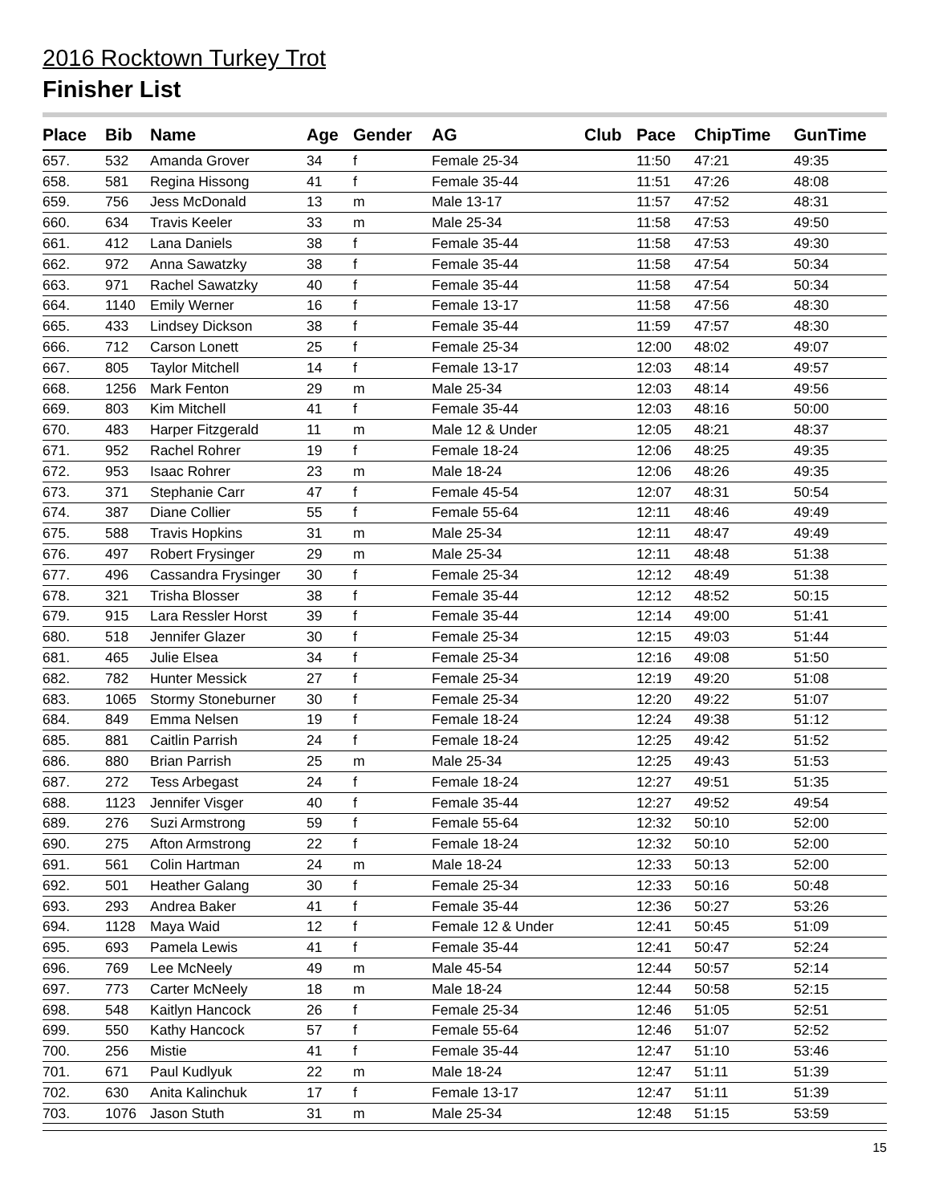2016 Rocktown Turkey Trot
Finisher List
| Place | Bib | Name | Age | Gender | AG | Club | Pace | ChipTime | GunTime |
| --- | --- | --- | --- | --- | --- | --- | --- | --- | --- |
| 657. | 532 | Amanda Grover | 34 | f | Female 25-34 | | 11:50 | 47:21 | 49:35 |
| 658. | 581 | Regina Hissong | 41 | f | Female 35-44 | | 11:51 | 47:26 | 48:08 |
| 659. | 756 | Jess McDonald | 13 | m | Male 13-17 | | 11:57 | 47:52 | 48:31 |
| 660. | 634 | Travis Keeler | 33 | m | Male 25-34 | | 11:58 | 47:53 | 49:50 |
| 661. | 412 | Lana Daniels | 38 | f | Female 35-44 | | 11:58 | 47:53 | 49:30 |
| 662. | 972 | Anna Sawatzky | 38 | f | Female 35-44 | | 11:58 | 47:54 | 50:34 |
| 663. | 971 | Rachel Sawatzky | 40 | f | Female 35-44 | | 11:58 | 47:54 | 50:34 |
| 664. | 1140 | Emily Werner | 16 | f | Female 13-17 | | 11:58 | 47:56 | 48:30 |
| 665. | 433 | Lindsey Dickson | 38 | f | Female 35-44 | | 11:59 | 47:57 | 48:30 |
| 666. | 712 | Carson Lonett | 25 | f | Female 25-34 | | 12:00 | 48:02 | 49:07 |
| 667. | 805 | Taylor Mitchell | 14 | f | Female 13-17 | | 12:03 | 48:14 | 49:57 |
| 668. | 1256 | Mark Fenton | 29 | m | Male 25-34 | | 12:03 | 48:14 | 49:56 |
| 669. | 803 | Kim Mitchell | 41 | f | Female 35-44 | | 12:03 | 48:16 | 50:00 |
| 670. | 483 | Harper Fitzgerald | 11 | m | Male 12 & Under | | 12:05 | 48:21 | 48:37 |
| 671. | 952 | Rachel Rohrer | 19 | f | Female 18-24 | | 12:06 | 48:25 | 49:35 |
| 672. | 953 | Isaac Rohrer | 23 | m | Male 18-24 | | 12:06 | 48:26 | 49:35 |
| 673. | 371 | Stephanie Carr | 47 | f | Female 45-54 | | 12:07 | 48:31 | 50:54 |
| 674. | 387 | Diane Collier | 55 | f | Female 55-64 | | 12:11 | 48:46 | 49:49 |
| 675. | 588 | Travis Hopkins | 31 | m | Male 25-34 | | 12:11 | 48:47 | 49:49 |
| 676. | 497 | Robert Frysinger | 29 | m | Male 25-34 | | 12:11 | 48:48 | 51:38 |
| 677. | 496 | Cassandra Frysinger | 30 | f | Female 25-34 | | 12:12 | 48:49 | 51:38 |
| 678. | 321 | Trisha Blosser | 38 | f | Female 35-44 | | 12:12 | 48:52 | 50:15 |
| 679. | 915 | Lara Ressler Horst | 39 | f | Female 35-44 | | 12:14 | 49:00 | 51:41 |
| 680. | 518 | Jennifer Glazer | 30 | f | Female 25-34 | | 12:15 | 49:03 | 51:44 |
| 681. | 465 | Julie Elsea | 34 | f | Female 25-34 | | 12:16 | 49:08 | 51:50 |
| 682. | 782 | Hunter Messick | 27 | f | Female 25-34 | | 12:19 | 49:20 | 51:08 |
| 683. | 1065 | Stormy Stoneburner | 30 | f | Female 25-34 | | 12:20 | 49:22 | 51:07 |
| 684. | 849 | Emma Nelsen | 19 | f | Female 18-24 | | 12:24 | 49:38 | 51:12 |
| 685. | 881 | Caitlin Parrish | 24 | f | Female 18-24 | | 12:25 | 49:42 | 51:52 |
| 686. | 880 | Brian Parrish | 25 | m | Male 25-34 | | 12:25 | 49:43 | 51:53 |
| 687. | 272 | Tess Arbegast | 24 | f | Female 18-24 | | 12:27 | 49:51 | 51:35 |
| 688. | 1123 | Jennifer Visger | 40 | f | Female 35-44 | | 12:27 | 49:52 | 49:54 |
| 689. | 276 | Suzi Armstrong | 59 | f | Female 55-64 | | 12:32 | 50:10 | 52:00 |
| 690. | 275 | Afton Armstrong | 22 | f | Female 18-24 | | 12:32 | 50:10 | 52:00 |
| 691. | 561 | Colin Hartman | 24 | m | Male 18-24 | | 12:33 | 50:13 | 52:00 |
| 692. | 501 | Heather Galang | 30 | f | Female 25-34 | | 12:33 | 50:16 | 50:48 |
| 693. | 293 | Andrea Baker | 41 | f | Female 35-44 | | 12:36 | 50:27 | 53:26 |
| 694. | 1128 | Maya Waid | 12 | f | Female 12 & Under | | 12:41 | 50:45 | 51:09 |
| 695. | 693 | Pamela Lewis | 41 | f | Female 35-44 | | 12:41 | 50:47 | 52:24 |
| 696. | 769 | Lee McNeely | 49 | m | Male 45-54 | | 12:44 | 50:57 | 52:14 |
| 697. | 773 | Carter McNeely | 18 | m | Male 18-24 | | 12:44 | 50:58 | 52:15 |
| 698. | 548 | Kaitlyn Hancock | 26 | f | Female 25-34 | | 12:46 | 51:05 | 52:51 |
| 699. | 550 | Kathy Hancock | 57 | f | Female 55-64 | | 12:46 | 51:07 | 52:52 |
| 700. | 256 | Mistie | 41 | f | Female 35-44 | | 12:47 | 51:10 | 53:46 |
| 701. | 671 | Paul Kudlyuk | 22 | m | Male 18-24 | | 12:47 | 51:11 | 51:39 |
| 702. | 630 | Anita Kalinchuk | 17 | f | Female 13-17 | | 12:47 | 51:11 | 51:39 |
| 703. | 1076 | Jason Stuth | 31 | m | Male 25-34 | | 12:48 | 51:15 | 53:59 |
15